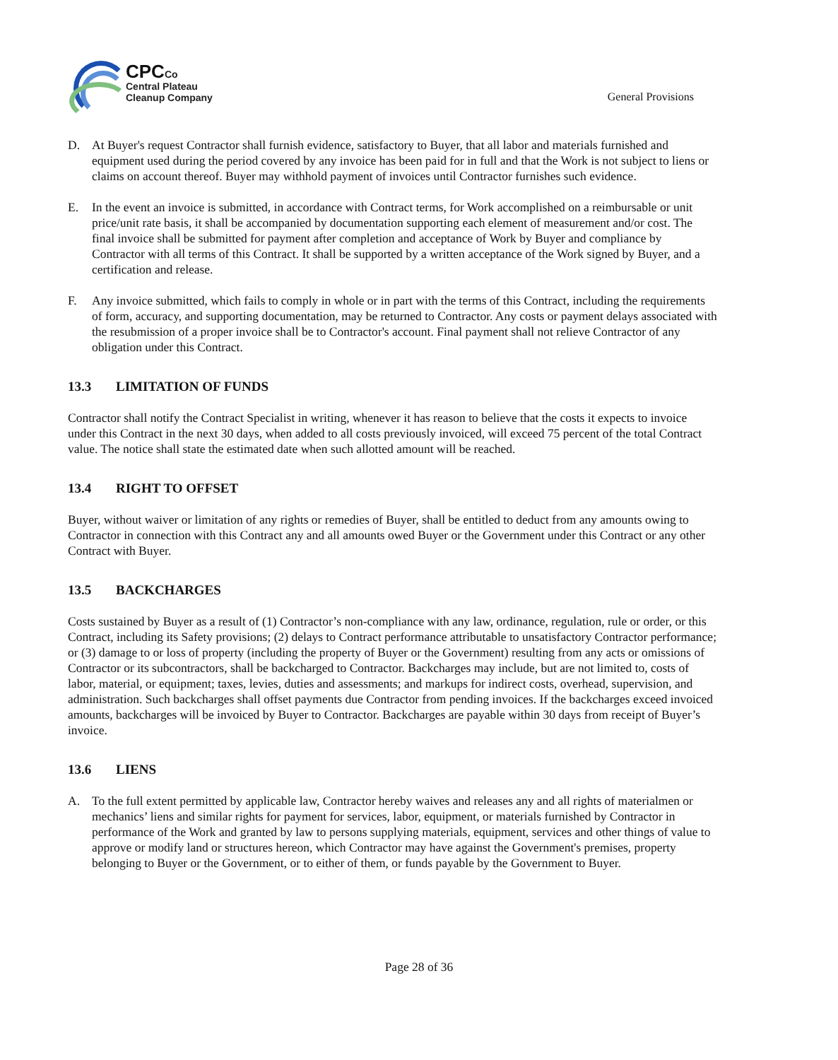CPCCo
Central Plateau
Cleanup Company
General Provisions
D. At Buyer's request Contractor shall furnish evidence, satisfactory to Buyer, that all labor and materials furnished and equipment used during the period covered by any invoice has been paid for in full and that the Work is not subject to liens or claims on account thereof. Buyer may withhold payment of invoices until Contractor furnishes such evidence.
E. In the event an invoice is submitted, in accordance with Contract terms, for Work accomplished on a reimbursable or unit price/unit rate basis, it shall be accompanied by documentation supporting each element of measurement and/or cost. The final invoice shall be submitted for payment after completion and acceptance of Work by Buyer and compliance by Contractor with all terms of this Contract. It shall be supported by a written acceptance of the Work signed by Buyer, and a certification and release.
F. Any invoice submitted, which fails to comply in whole or in part with the terms of this Contract, including the requirements of form, accuracy, and supporting documentation, may be returned to Contractor. Any costs or payment delays associated with the resubmission of a proper invoice shall be to Contractor's account. Final payment shall not relieve Contractor of any obligation under this Contract.
13.3 LIMITATION OF FUNDS
Contractor shall notify the Contract Specialist in writing, whenever it has reason to believe that the costs it expects to invoice under this Contract in the next 30 days, when added to all costs previously invoiced, will exceed 75 percent of the total Contract value. The notice shall state the estimated date when such allotted amount will be reached.
13.4 RIGHT TO OFFSET
Buyer, without waiver or limitation of any rights or remedies of Buyer, shall be entitled to deduct from any amounts owing to Contractor in connection with this Contract any and all amounts owed Buyer or the Government under this Contract or any other Contract with Buyer.
13.5 BACKCHARGES
Costs sustained by Buyer as a result of (1) Contractor’s non-compliance with any law, ordinance, regulation, rule or order, or this Contract, including its Safety provisions; (2) delays to Contract performance attributable to unsatisfactory Contractor performance; or (3) damage to or loss of property (including the property of Buyer or the Government) resulting from any acts or omissions of Contractor or its subcontractors, shall be backcharged to Contractor. Backcharges may include, but are not limited to, costs of labor, material, or equipment; taxes, levies, duties and assessments; and markups for indirect costs, overhead, supervision, and administration. Such backcharges shall offset payments due Contractor from pending invoices. If the backcharges exceed invoiced amounts, backcharges will be invoiced by Buyer to Contractor. Backcharges are payable within 30 days from receipt of Buyer’s invoice.
13.6 LIENS
A. To the full extent permitted by applicable law, Contractor hereby waives and releases any and all rights of materialmen or mechanics’ liens and similar rights for payment for services, labor, equipment, or materials furnished by Contractor in performance of the Work and granted by law to persons supplying materials, equipment, services and other things of value to approve or modify land or structures hereon, which Contractor may have against the Government's premises, property belonging to Buyer or the Government, or to either of them, or funds payable by the Government to Buyer.
Page 28 of 36